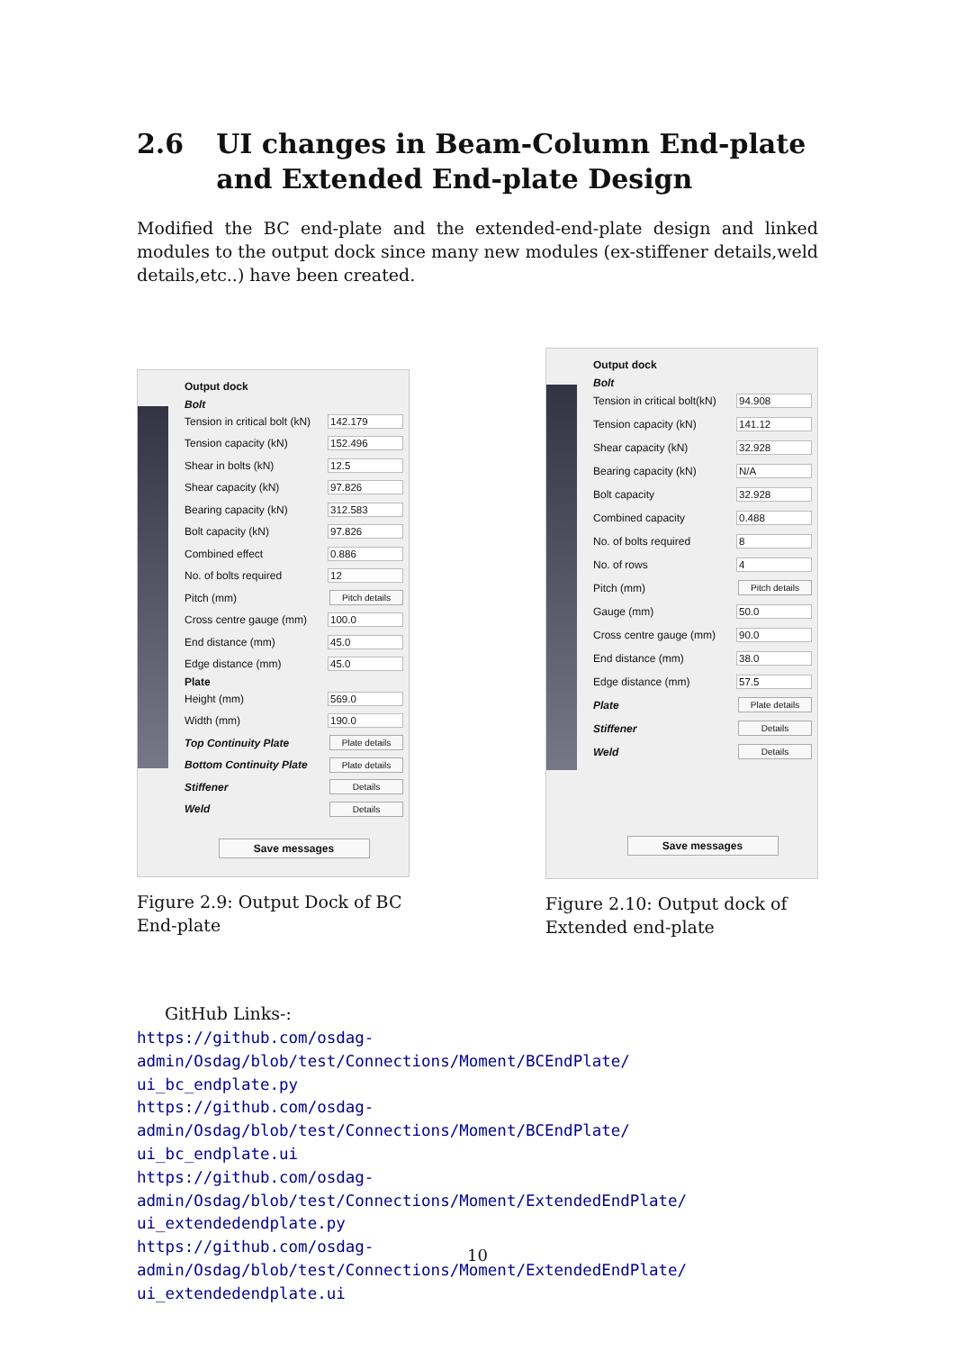2.6 UI changes in Beam-Column End-plate and Extended End-plate Design
Modified the BC end-plate and the extended-end-plate design and linked modules to the output dock since many new modules (ex-stiffener details,weld details,etc..) have been created.
Output dock
Bolt
Tension in critical bolt (kN) 142.179
Tension capacity (kN) 152.496
Shear in bolts (kN) 12.5
Shear capacity (kN) 97.826
Bearing capacity (kN) 312.583
Bolt capacity (kN) 97.826
Combined effect 0.886
No. of bolts required 12
Pitch (mm) Pitch details
Cross centre gauge (mm) 100.0
End distance (mm) 45.0
Edge distance (mm) 45.0
Plate
Height (mm) 569.0
Width (mm) 190.0
Top Continuity Plate Plate details
Bottom Continuity Plate Plate details
Stiffener Details
Weld Details
Save messages
Figure 2.9: Output Dock of BC End-plate
Output dock
Bolt
Tension in critical bolt(kN) 94.908
Tension capacity (kN) 141.12
Shear capacity (kN) 32.928
Bearing capacity (kN) N/A
Bolt capacity 32.928
Combined capacity 0.488
No. of bolts required 8
No. of rows 4
Pitch (mm) Pitch details
Gauge (mm) 50.0
Cross centre gauge (mm) 90.0
End distance (mm) 38.0
Edge distance (mm) 57.5
Plate Plate details
Stiffener Details
Weld Details
Save messages
Figure 2.10: Output dock of Extended end-plate
GitHub Links-:
https://github.com/osdag-admin/Osdag/blob/test/Connections/Moment/BCEndPlate/
ui_bc_endplate.py
https://github.com/osdag-admin/Osdag/blob/test/Connections/Moment/BCEndPlate/
ui_bc_endplate.ui
https://github.com/osdag-admin/Osdag/blob/test/Connections/Moment/ExtendedEndPlate/
ui_extendedendplate.py
https://github.com/osdag-admin/Osdag/blob/test/Connections/Moment/ExtendedEndPlate/
ui_extendedendplate.ui
10